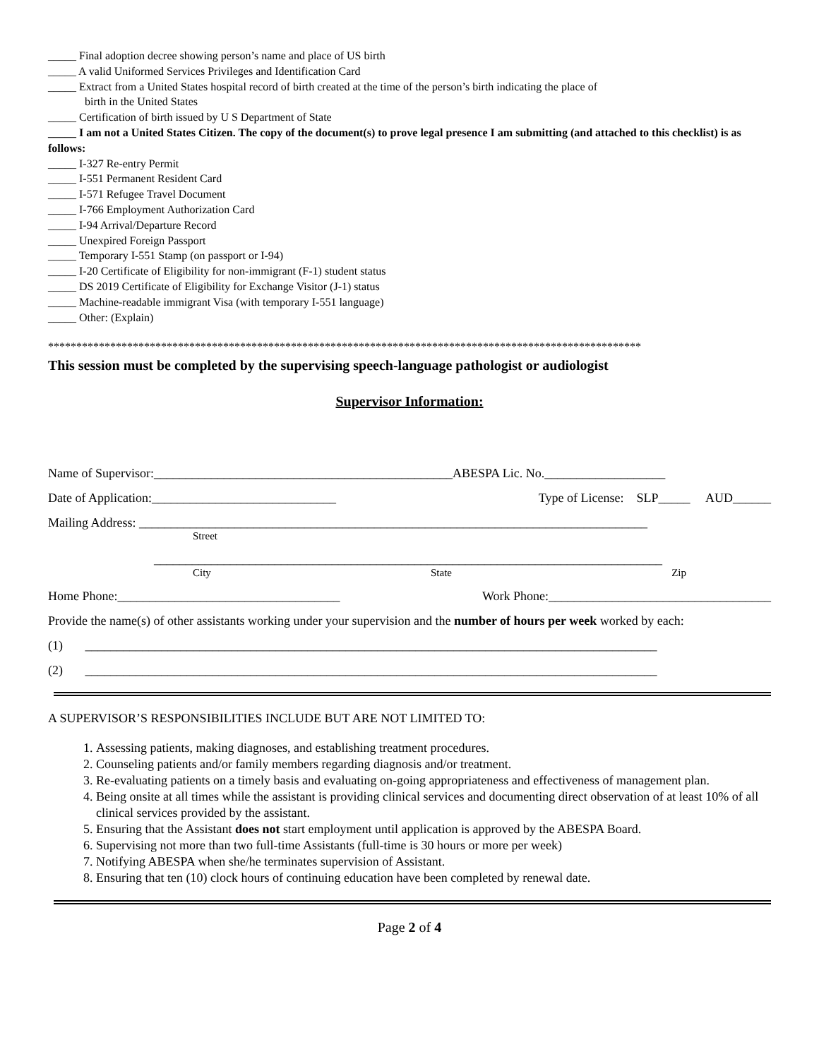_____ Final adoption decree showing person’s name and place of US birth
_____ A valid Uniformed Services Privileges and Identification Card
_____ Extract from a United States hospital record of birth created at the time of the person’s birth indicating the place of
birth in the United States
_____ Certification of birth issued by U S Department of State
_____ I am not a United States Citizen. The copy of the document(s) to prove legal presence I am submitting (and attached to this checklist) is as follows:
_____ I-327 Re-entry Permit
_____ I-551 Permanent Resident Card
_____ I-571 Refugee Travel Document
_____ I-766 Employment Authorization Card
_____ I-94 Arrival/Departure Record
_____ Unexpired Foreign Passport
_____ Temporary I-551 Stamp (on passport or I-94)
_____ I-20 Certificate of Eligibility for non-immigrant (F-1) student status
_____ DS 2019 Certificate of Eligibility for Exchange Visitor (J-1) status
_____ Machine-readable immigrant Visa (with temporary I-551 language)
_____ Other: (Explain)
*********************************************************************************************************
This session must be completed by the supervising speech-language pathologist or audiologist
Supervisor Information:
Name of Supervisor:_______________________________________________ABESPA Lic. No.___________________
Date of Application:_____________________________ Type of License: SLP_____ AUD______
Mailing Address: ________________________________________________________________________________
Street
________________________________________________________________________________
City State Zip
Home Phone:___________________________________ Work Phone:___________________________________
Provide the name(s) of other assistants working under your supervision and the number of hours per week worked by each:
(1) __________________________________________________________________________________________
(2) __________________________________________________________________________________________
A SUPERVISOR’S RESPONSIBILITIES INCLUDE BUT ARE NOT LIMITED TO:
1. Assessing patients, making diagnoses, and establishing treatment procedures.
2. Counseling patients and/or family members regarding diagnosis and/or treatment.
3. Re-evaluating patients on a timely basis and evaluating on-going appropriateness and effectiveness of management plan.
4. Being onsite at all times while the assistant is providing clinical services and documenting direct observation of at least 10% of all clinical services provided by the assistant.
5. Ensuring that the Assistant does not start employment until application is approved by the ABESPA Board.
6. Supervising not more than two full-time Assistants (full-time is 30 hours or more per week)
7. Notifying ABESPA when she/he terminates supervision of Assistant.
8. Ensuring that ten (10) clock hours of continuing education have been completed by renewal date.
Page 2 of 4